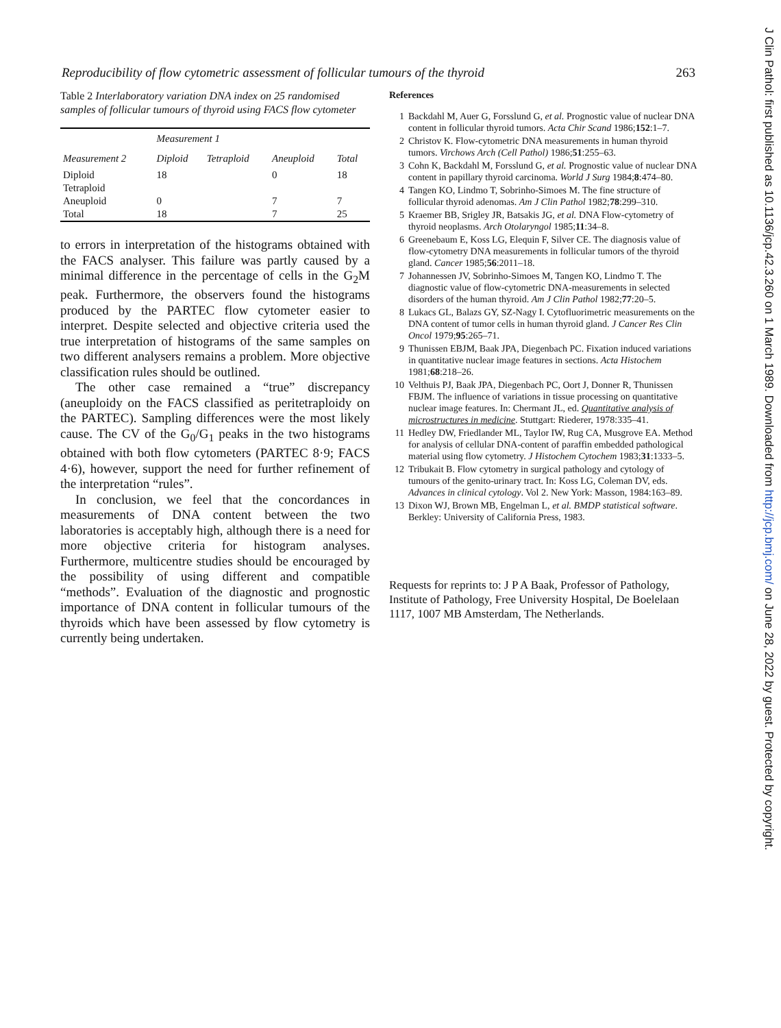Reproducibility of flow cytometric assessment of follicular tumours of the thyroid 263
Table 2 Interlaboratory variation DNA index on 25 randomised samples of follicular tumours of thyroid using FACS flow cytometer
| | Measurement 1 | | | |
| --- | --- | --- | --- | --- |
| Measurement 2 | Diploid | Tetraploid | Aneuploid | Total |
| Diploid | 18 | | 0 | 18 |
| Tetraploid | | | | |
| Aneuploid | 0 | | 7 | 7 |
| Total | 18 | | 7 | 25 |
to errors in interpretation of the histograms obtained with the FACS analyser. This failure was partly caused by a minimal difference in the percentage of cells in the G<sub>2</sub>M peak. Furthermore, the observers found the histograms produced by the PARTEC flow cytometer easier to interpret. Despite selected and objective criteria used the true interpretation of histograms of the same samples on two different analysers remains a problem. More objective classification rules should be outlined.
The other case remained a “true” discrepancy (aneuploidy on the FACS classified as peritetraploidy on the PARTEC). Sampling differences were the most likely cause. The CV of the G<sub>0</sub>/G<sub>1</sub> peaks in the two histograms obtained with both flow cytometers (PARTEC 8·9; FACS 4·6), however, support the need for further refinement of the interpretation “rules”.
In conclusion, we feel that the concordances in measurements of DNA content between the two laboratories is acceptably high, although there is a need for more objective criteria for histogram analyses. Furthermore, multicentre studies should be encouraged by the possibility of using different and compatible “methods”. Evaluation of the diagnostic and prognostic importance of DNA content in follicular tumours of the thyroids which have been assessed by flow cytometry is currently being undertaken.
References
1 Backdahl M, Auer G, Forsslund G, et al. Prognostic value of nuclear DNA content in follicular thyroid tumors. Acta Chir Scand 1986;152:1–7.
2 Christov K. Flow-cytometric DNA measurements in human thyroid tumors. Virchows Arch (Cell Pathol) 1986;51:255–63.
3 Cohn K, Backdahl M, Forsslund G, et al. Prognostic value of nuclear DNA content in papillary thyroid carcinoma. World J Surg 1984;8:474–80.
4 Tangen KO, Lindmo T, Sobrinho-Simoes M. The fine structure of follicular thyroid adenomas. Am J Clin Pathol 1982;78:299–310.
5 Kraemer BB, Srigley JR, Batsakis JG, et al. DNA Flow-cytometry of thyroid neoplasms. Arch Otolaryngol 1985;11:34–8.
6 Greenebaum E, Koss LG, Elequin F, Silver CE. The diagnosis value of flow-cytometry DNA measurements in follicular tumors of the thyroid gland. Cancer 1985;56:2011–18.
7 Johannessen JV, Sobrinho-Simoes M, Tangen KO, Lindmo T. The diagnostic value of flow-cytometric DNA-measurements in selected disorders of the human thyroid. Am J Clin Pathol 1982;77:20–5.
8 Lukacs GL, Balazs GY, SZ-Nagy I. Cytofluorimetric measurements on the DNA content of tumor cells in human thyroid gland. J Cancer Res Clin Oncol 1979;95:265–71.
9 Thunissen EBJM, Baak JPA, Diegenbach PC. Fixation induced variations in quantitative nuclear image features in sections. Acta Histochem 1981;68:218–26.
10 Velthuis PJ, Baak JPA, Diegenbach PC, Oort J, Donner R, Thunissen FBJM. The influence of variations in tissue processing on quantitative nuclear image features. In: Chermant JL, ed. Quantitative analysis of microstructures in medicine. Stuttgart: Riederer, 1978:335–41.
11 Hedley DW, Friedlander ML, Taylor IW, Rug CA, Musgrove EA. Method for analysis of cellular DNA-content of paraffin embedded pathological material using flow cytometry. J Histochem Cytochem 1983;31:1333–5.
12 Tribukait B. Flow cytometry in surgical pathology and cytology of tumours of the genito-urinary tract. In: Koss LG, Coleman DV, eds. Advances in clinical cytology. Vol 2. New York: Masson, 1984:163–89.
13 Dixon WJ, Brown MB, Engelman L, et al. BMDP statistical software. Berkley: University of California Press, 1983.
Requests for reprints to: J P A Baak, Professor of Pathology, Institute of Pathology, Free University Hospital, De Boelelaan 1117, 1007 MB Amsterdam, The Netherlands.
J Clin Pathol: first published as 10.1136/jcp.42.3.260 on 1 March 1989. Downloaded from http://jcp.bmj.com/ on June 28, 2022 by guest. Protected by copyright.